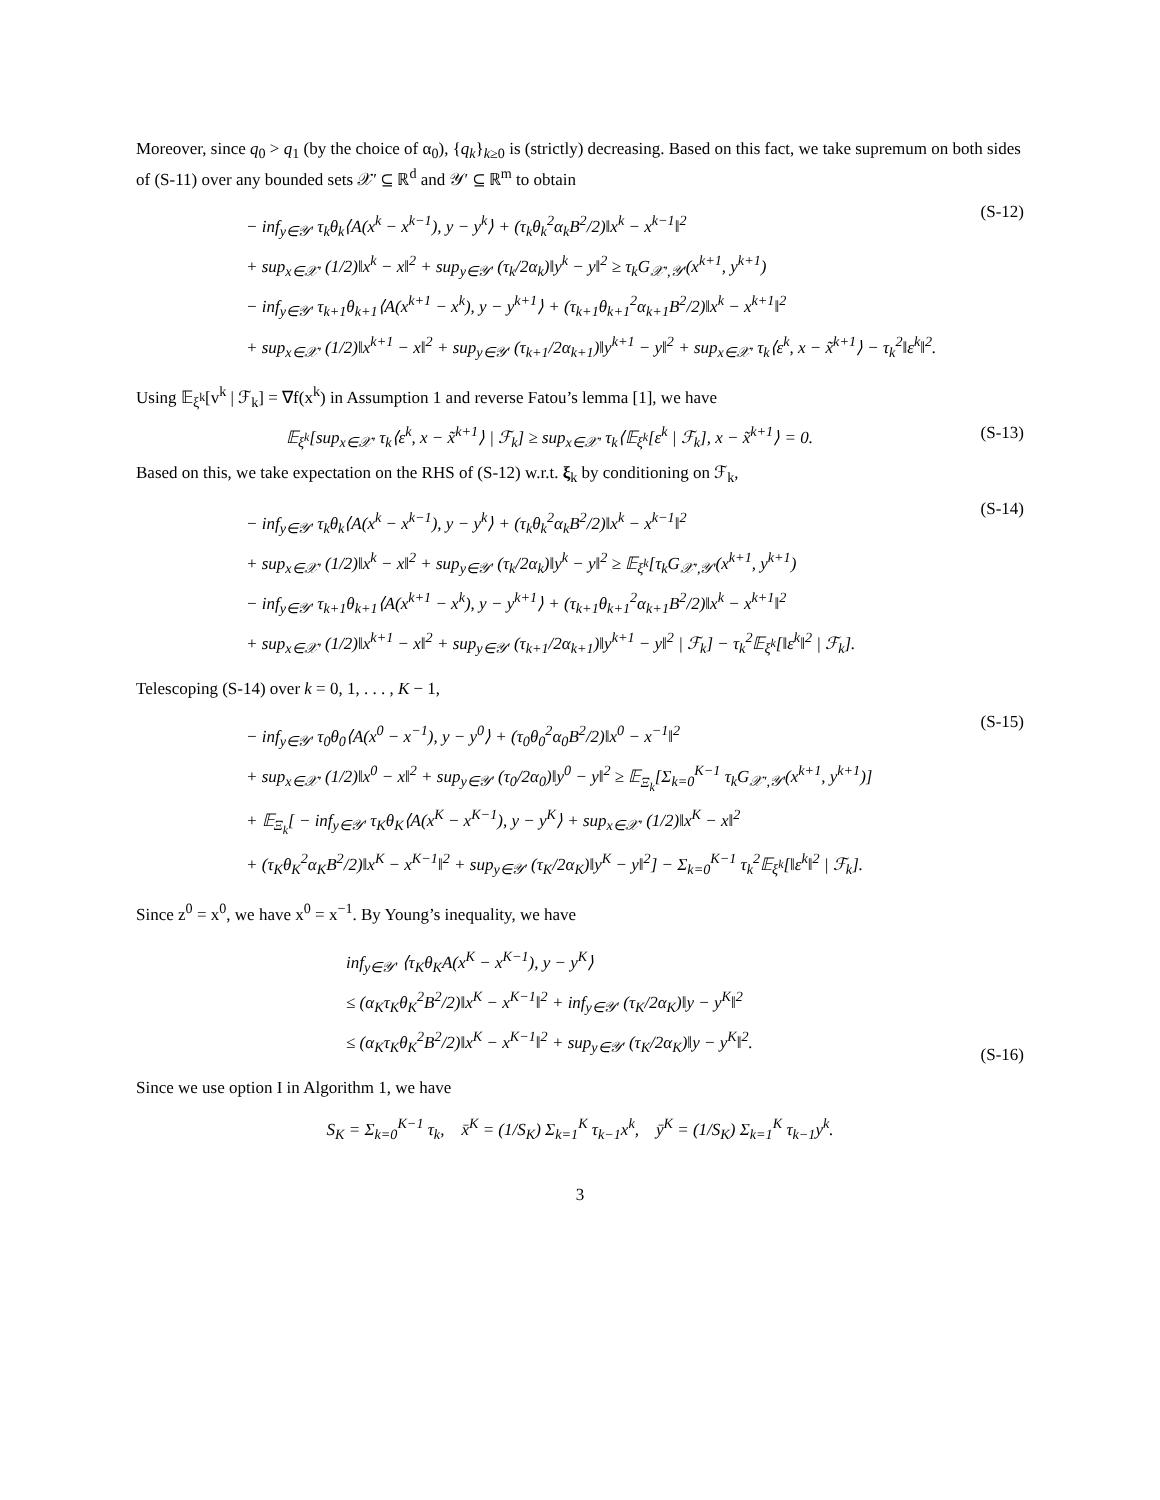Moreover, since q<sub>0</sub> > q<sub>1</sub> (by the choice of α<sub>0</sub>), {q<sub>k</sub>}<sub>k≥0</sub> is (strictly) decreasing. Based on this fact, we take supremum on both sides of (S-11) over any bounded sets 𝒳′ ⊆ ℝ<sup>d</sup> and 𝒴′ ⊆ ℝ<sup>m</sup> to obtain
− inf<sub>y∈𝒴′</sub> τ<sub>k</sub>θ<sub>k</sub>⟨A(x<sup>k</sup> − x<sup>k−1</sup>), y − y<sup>k</sup>⟩ + (τ<sub>k</sub>θ<sub>k</sub><sup>2</sup>α<sub>k</sub>B<sup>2</sup>/2)‖x<sup>k</sup> − x<sup>k−1</sup>‖<sup>2</sup>
+ sup<sub>x∈𝒳′</sub> (1/2)‖x<sup>k</sup> − x‖<sup>2</sup> + sup<sub>y∈𝒴′</sub> (τ<sub>k</sub>/2α<sub>k</sub>)‖y<sup>k</sup> − y‖<sup>2</sup> ≥ τ<sub>k</sub>G<sub>𝒳′,𝒴′</sub>(x<sup>k+1</sup>, y<sup>k+1</sup>)
− inf<sub>y∈𝒴′</sub> τ<sub>k+1</sub>θ<sub>k+1</sub>⟨A(x<sup>k+1</sup> − x<sup>k</sup>), y − y<sup>k+1</sup>⟩ + (τ<sub>k+1</sub>θ<sub>k+1</sub><sup>2</sup>α<sub>k+1</sub>B<sup>2</sup>/2)‖x<sup>k</sup> − x<sup>k+1</sup>‖<sup>2</sup>
+ sup<sub>x∈𝒳′</sub> (1/2)‖x<sup>k+1</sup> − x‖<sup>2</sup> + sup<sub>y∈𝒴′</sub> (τ<sub>k+1</sub>/2α<sub>k+1</sub>)‖y<sup>k+1</sup> − y‖<sup>2</sup> + sup<sub>x∈𝒳′</sub> τ<sub>k</sub>⟨ε<sup>k</sup>, x − x̃<sup>k+1</sup>⟩ − τ<sub>k</sub><sup>2</sup>‖ε<sup>k</sup>‖<sup>2</sup>.
(S-12)
Using 𝔼<sub>ξ<sup>k</sup></sub>[v<sup>k</sup> | ℱ<sub>k</sub>] = ∇f(x<sup>k</sup>) in Assumption 1 and reverse Fatou’s lemma [1], we have
𝔼<sub>ξ<sup>k</sup></sub>[sup<sub>x∈𝒳′</sub> τ<sub>k</sub>⟨ε<sup>k</sup>, x − x̃<sup>k+1</sup>⟩ | ℱ<sub>k</sub>] ≥ sup<sub>x∈𝒳′</sub> τ<sub>k</sub>⟨𝔼<sub>ξ<sup>k</sup></sub>[ε<sup>k</sup> | ℱ<sub>k</sub>], x − x̃<sup>k+1</sup>⟩ = 0.
(S-13)
Based on this, we take expectation on the RHS of (S-12) w.r.t. ξ<sub>k</sub> by conditioning on ℱ<sub>k</sub>,
− inf<sub>y∈𝒴′</sub> τ<sub>k</sub>θ<sub>k</sub>⟨A(x<sup>k</sup> − x<sup>k−1</sup>), y − y<sup>k</sup>⟩ + (τ<sub>k</sub>θ<sub>k</sub><sup>2</sup>α<sub>k</sub>B<sup>2</sup>/2)‖x<sup>k</sup> − x<sup>k−1</sup>‖<sup>2</sup>
+ sup<sub>x∈𝒳′</sub> (1/2)‖x<sup>k</sup> − x‖<sup>2</sup> + sup<sub>y∈𝒴′</sub> (τ<sub>k</sub>/2α<sub>k</sub>)‖y<sup>k</sup> − y‖<sup>2</sup> ≥ 𝔼<sub>ξ<sup>k</sup></sub>[τ<sub>k</sub>G<sub>𝒳′,𝒴′</sub>(x<sup>k+1</sup>, y<sup>k+1</sup>)
− inf<sub>y∈𝒴′</sub> τ<sub>k+1</sub>θ<sub>k+1</sub>⟨A(x<sup>k+1</sup> − x<sup>k</sup>), y − y<sup>k+1</sup>⟩ + (τ<sub>k+1</sub>θ<sub>k+1</sub><sup>2</sup>α<sub>k+1</sub>B<sup>2</sup>/2)‖x<sup>k</sup> − x<sup>k+1</sup>‖<sup>2</sup>
+ sup<sub>x∈𝒳′</sub> (1/2)‖x<sup>k+1</sup> − x‖<sup>2</sup> + sup<sub>y∈𝒴′</sub> (τ<sub>k+1</sub>/2α<sub>k+1</sub>)‖y<sup>k+1</sup> − y‖<sup>2</sup> | ℱ<sub>k</sub>] − τ<sub>k</sub><sup>2</sup>𝔼<sub>ξ<sup>k</sup></sub>[‖ε<sup>k</sup>‖<sup>2</sup> | ℱ<sub>k</sub>].
(S-14)
Telescoping (S-14) over k = 0, 1, . . . , K − 1,
− inf<sub>y∈𝒴′</sub> τ<sub>0</sub>θ<sub>0</sub>⟨A(x<sup>0</sup> − x<sup>−1</sup>), y − y<sup>0</sup>⟩ + (τ<sub>0</sub>θ<sub>0</sub><sup>2</sup>α<sub>0</sub>B<sup>2</sup>/2)‖x<sup>0</sup> − x<sup>−1</sup>‖<sup>2</sup>
+ sup<sub>x∈𝒳′</sub> (1/2)‖x<sup>0</sup> − x‖<sup>2</sup> + sup<sub>y∈𝒴′</sub> (τ<sub>0</sub>/2α<sub>0</sub>)‖y<sup>0</sup> − y‖<sup>2</sup> ≥ 𝔼<sub>Ξ<sub>k</sub></sub>[Σ<sub>k=0</sub><sup>K−1</sup> τ<sub>k</sub>G<sub>𝒳′,𝒴′</sub>(x<sup>k+1</sup>, y<sup>k+1</sup>)]
+ 𝔼<sub>Ξ<sub>k</sub></sub>[ − inf<sub>y∈𝒴′</sub> τ<sub>K</sub>θ<sub>K</sub>⟨A(x<sup>K</sup> − x<sup>K−1</sup>), y − y<sup>K</sup>⟩ + sup<sub>x∈𝒳′</sub> (1/2)‖x<sup>K</sup> − x‖<sup>2</sup>
+ (τ<sub>K</sub>θ<sub>K</sub><sup>2</sup>α<sub>K</sub>B<sup>2</sup>/2)‖x<sup>K</sup> − x<sup>K−1</sup>‖<sup>2</sup> + sup<sub>y∈𝒴′</sub> (τ<sub>K</sub>/2α<sub>K</sub>)‖y<sup>K</sup> − y‖<sup>2</sup>] − Σ<sub>k=0</sub><sup>K−1</sup> τ<sub>k</sub><sup>2</sup>𝔼<sub>ξ<sup>k</sup></sub>[‖ε<sup>k</sup>‖<sup>2</sup> | ℱ<sub>k</sub>].
(S-15)
Since z<sup>0</sup> = x<sup>0</sup>, we have x<sup>0</sup> = x<sup>−1</sup>. By Young’s inequality, we have
inf<sub>y∈𝒴′</sub> ⟨τ<sub>K</sub>θ<sub>K</sub>A(x<sup>K</sup> − x<sup>K−1</sup>), y − y<sup>K</sup>⟩
≤ (α<sub>K</sub>τ<sub>K</sub>θ<sub>K</sub><sup>2</sup>B<sup>2</sup>/2)‖x<sup>K</sup> − x<sup>K−1</sup>‖<sup>2</sup> + inf<sub>y∈𝒴′</sub> (τ<sub>K</sub>/2α<sub>K</sub>)‖y − y<sup>K</sup>‖<sup>2</sup>
≤ (α<sub>K</sub>τ<sub>K</sub>θ<sub>K</sub><sup>2</sup>B<sup>2</sup>/2)‖x<sup>K</sup> − x<sup>K−1</sup>‖<sup>2</sup> + sup<sub>y∈𝒴′</sub> (τ<sub>K</sub>/2α<sub>K</sub>)‖y − y<sup>K</sup>‖<sup>2</sup>.
(S-16)
Since we use option I in Algorithm 1, we have
S<sub>K</sub> = Σ<sub>k=0</sub><sup>K−1</sup> τ<sub>k</sub>, x̄<sup>K</sup> = (1/S<sub>K</sub>) Σ<sub>k=1</sub><sup>K</sup> τ<sub>k−1</sub>x<sup>k</sup>, ȳ<sup>K</sup> = (1/S<sub>K</sub>) Σ<sub>k=1</sub><sup>K</sup> τ<sub>k−1</sub>y<sup>k</sup>.
3